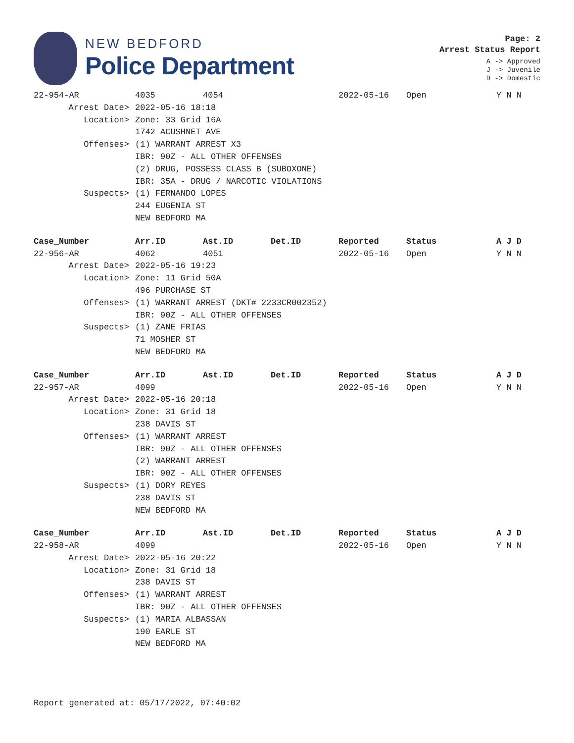NEW BEDFORD
Police Department
Page: 2
Arrest Status Report
A -> Approved
J -> Juvenile
D -> Domestic
| 22-954-AR | 4035 | 4054 | | 2022-05-16 | Open | Y N N |
| Arrest Date> | 2022-05-16 18:18 | | | | | |
| Location> | Zone: 33 Grid 16A | | | | | |
| | 1742 ACUSHNET AVE | | | | | |
| Offenses> | (1) WARRANT ARREST X3 | | | | | |
| | IBR: 90Z - ALL OTHER OFFENSES | | | | | |
| | (2) DRUG, POSSESS CLASS B (SUBOXONE) | | | | | |
| | IBR: 35A - DRUG / NARCOTIC VIOLATIONS | | | | | |
| Suspects> | (1) FERNANDO LOPES | | | | | |
| | 244 EUGENIA ST | | | | | |
| | NEW BEDFORD MA | | | | | |
| Case_Number | Arr.ID | Ast.ID | Det.ID | Reported | Status | A J D |
| --- | --- | --- | --- | --- | --- | --- |
| 22-956-AR | 4062 | 4051 | | 2022-05-16 | Open | Y N N |
| Arrest Date> | 2022-05-16 19:23 | | | | | |
| Location> | Zone: 11 Grid 50A | | | | | |
| | 496 PURCHASE ST | | | | | |
| Offenses> | (1) WARRANT ARREST (DKT# 2233CR002352) | | | | | |
| | IBR: 90Z - ALL OTHER OFFENSES | | | | | |
| Suspects> | (1) ZANE FRIAS | | | | | |
| | 71 MOSHER ST | | | | | |
| | NEW BEDFORD MA | | | | | |
| Case_Number | Arr.ID | Ast.ID | Det.ID | Reported | Status | A J D |
| --- | --- | --- | --- | --- | --- | --- |
| 22-957-AR | 4099 | | | 2022-05-16 | Open | Y N N |
| Arrest Date> | 2022-05-16 20:18 | | | | | |
| Location> | Zone: 31 Grid 18 | | | | | |
| | 238 DAVIS ST | | | | | |
| Offenses> | (1) WARRANT ARREST | | | | | |
| | IBR: 90Z - ALL OTHER OFFENSES | | | | | |
| | (2) WARRANT ARREST | | | | | |
| | IBR: 90Z - ALL OTHER OFFENSES | | | | | |
| Suspects> | (1) DORY REYES | | | | | |
| | 238 DAVIS ST | | | | | |
| | NEW BEDFORD MA | | | | | |
| Case_Number | Arr.ID | Ast.ID | Det.ID | Reported | Status | A J D |
| --- | --- | --- | --- | --- | --- | --- |
| 22-958-AR | 4099 | | | 2022-05-16 | Open | Y N N |
| Arrest Date> | 2022-05-16 20:22 | | | | | |
| Location> | Zone: 31 Grid 18 | | | | | |
| | 238 DAVIS ST | | | | | |
| Offenses> | (1) WARRANT ARREST | | | | | |
| | IBR: 90Z - ALL OTHER OFFENSES | | | | | |
| Suspects> | (1) MARIA ALBASSAN | | | | | |
| | 190 EARLE ST | | | | | |
| | NEW BEDFORD MA | | | | | |
Report generated at: 05/17/2022, 07:40:02